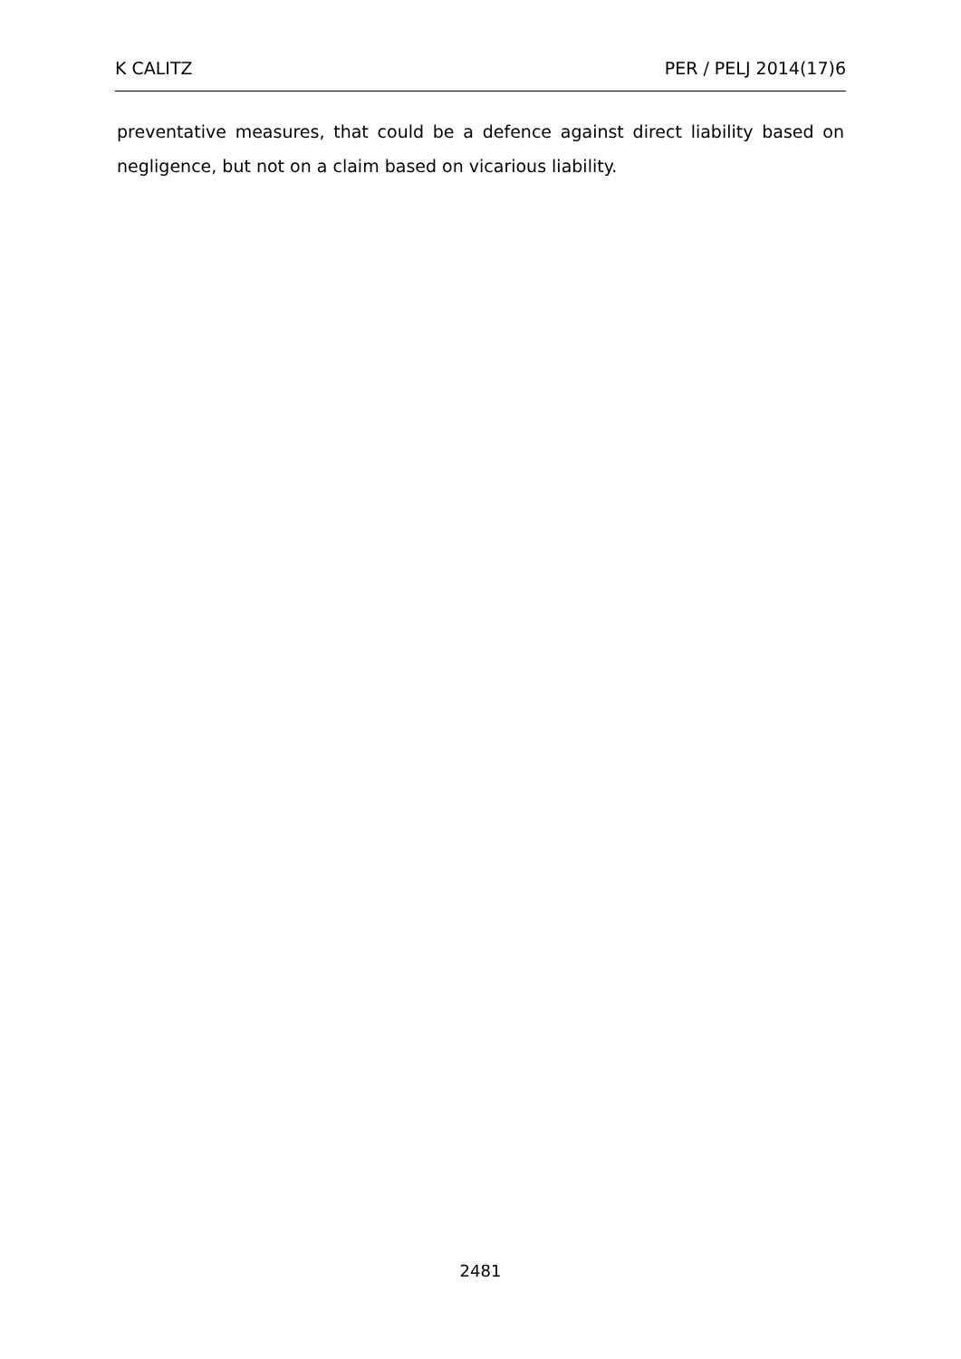K CALITZ PER / PELJ 2014(17)6
preventative measures, that could be a defence against direct liability based on negligence, but not on a claim based on vicarious liability.
2481